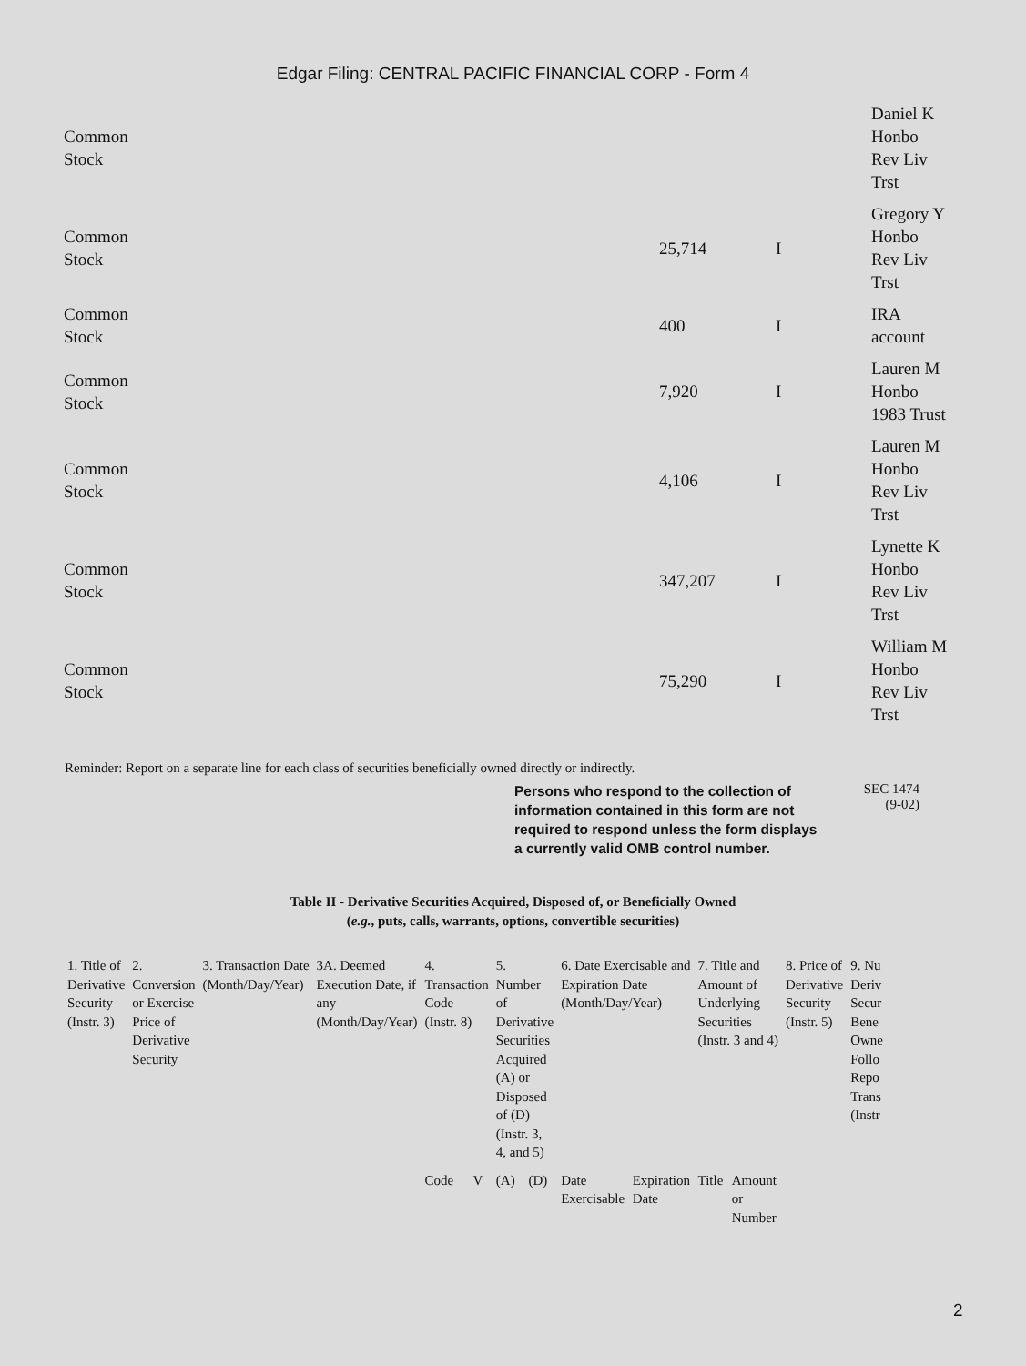Edgar Filing: CENTRAL PACIFIC FINANCIAL CORP - Form 4
| Common Stock | | | Daniel K Honbo Rev Liv Trst |
| Common Stock | 25,714 | I | Gregory Y Honbo Rev Liv Trst |
| Common Stock | 400 | I | IRA account |
| Common Stock | 7,920 | I | Lauren M Honbo 1983 Trust |
| Common Stock | 4,106 | I | Lauren M Honbo Rev Liv Trst |
| Common Stock | 347,207 | I | Lynette K Honbo Rev Liv Trst |
| Common Stock | 75,290 | I | William M Honbo Rev Liv Trst |
Reminder: Report on a separate line for each class of securities beneficially owned directly or indirectly.
Persons who respond to the collection of information contained in this form are not required to respond unless the form displays a currently valid OMB control number. SEC 1474
(9-02)
Table II - Derivative Securities Acquired, Disposed of, or Beneficially Owned
(e.g., puts, calls, warrants, options, convertible securities)
| 1. Title of Derivative Security (Instr. 3) | 2. Conversion or Exercise Price of Derivative Security | 3. Transaction Date (Month/Day/Year) | 3A. Deemed Execution Date, if any (Month/Day/Year) | 4. Transaction Code (Instr. 8) | | 5. Number of Derivative Securities Acquired (A) or Disposed of (D) (Instr. 3, 4, and 5) | | 6. Date Exercisable and Expiration Date (Month/Day/Year) | | 7. Title and Amount of Underlying Securities (Instr. 3 and 4) | | 8. Price of Derivative Security (Instr. 5) | 9. Nu Deriv Secur Bene Owne Follo Repo Trans (Instr |
| --- | --- | --- | --- | --- | --- | --- | --- | --- | --- | --- | --- | --- | --- |
| | | | | Code | V | (A) | (D) | Date Exercisable | Expiration Date | Title | Amount or Number | | |
2